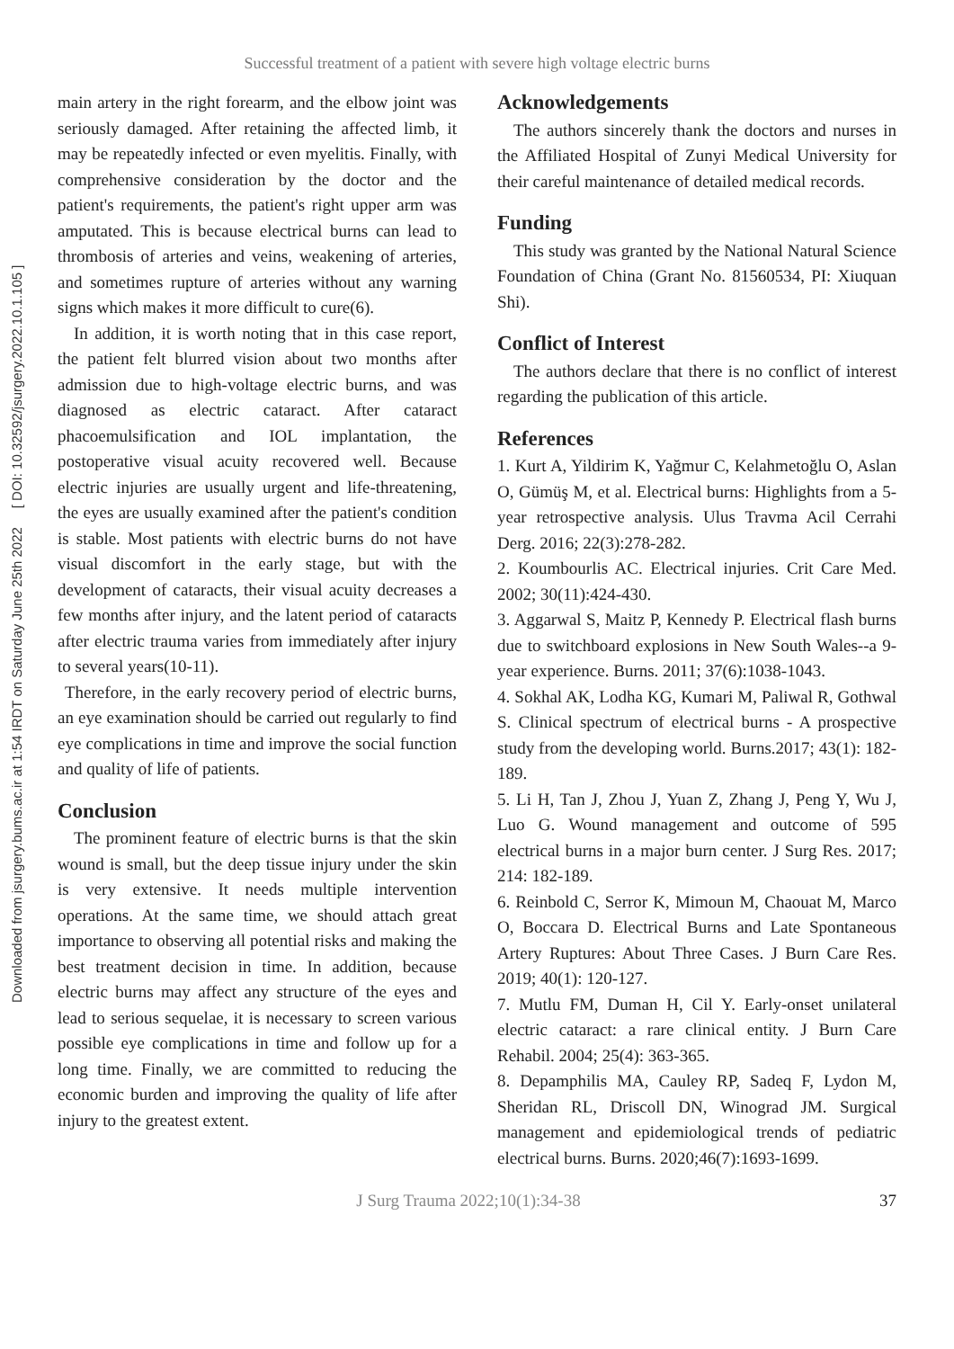Successful treatment of a patient with severe high voltage electric burns
Downloaded from jsurgery.bums.ac.ir at 1:54 IRDT on Saturday June 25th 2022 [ DOI: 10.32592/jsurgery.2022.10.1.105 ]
main artery in the right forearm, and the elbow joint was seriously damaged. After retaining the affected limb, it may be repeatedly infected or even myelitis. Finally, with comprehensive consideration by the doctor and the patient's requirements, the patient's right upper arm was amputated. This is because electrical burns can lead to thrombosis of arteries and veins, weakening of arteries, and sometimes rupture of arteries without any warning signs which makes it more difficult to cure(6).
In addition, it is worth noting that in this case report, the patient felt blurred vision about two months after admission due to high-voltage electric burns, and was diagnosed as electric cataract. After cataract phacoemulsification and IOL implantation, the postoperative visual acuity recovered well. Because electric injuries are usually urgent and life-threatening, the eyes are usually examined after the patient's condition is stable. Most patients with electric burns do not have visual discomfort in the early stage, but with the development of cataracts, their visual acuity decreases a few months after injury, and the latent period of cataracts after electric trauma varies from immediately after injury to several years(10-11).
Therefore, in the early recovery period of electric burns, an eye examination should be carried out regularly to find eye complications in time and improve the social function and quality of life of patients.
Conclusion
The prominent feature of electric burns is that the skin wound is small, but the deep tissue injury under the skin is very extensive. It needs multiple intervention operations. At the same time, we should attach great importance to observing all potential risks and making the best treatment decision in time. In addition, because electric burns may affect any structure of the eyes and lead to serious sequelae, it is necessary to screen various possible eye complications in time and follow up for a long time. Finally, we are committed to reducing the economic burden and improving the quality of life after injury to the greatest extent.
Acknowledgements
The authors sincerely thank the doctors and nurses in the Affiliated Hospital of Zunyi Medical University for their careful maintenance of detailed medical records.
Funding
This study was granted by the National Natural Science Foundation of China (Grant No. 81560534, PI: Xiuquan Shi).
Conflict of Interest
The authors declare that there is no conflict of interest regarding the publication of this article.
References
1. Kurt A, Yildirim K, Yağmur C, Kelahmetoğlu O, Aslan O, Gümüş M, et al. Electrical burns: Highlights from a 5-year retrospective analysis. Ulus Travma Acil Cerrahi Derg. 2016; 22(3):278-282.
2. Koumbourlis AC. Electrical injuries. Crit Care Med. 2002; 30(11):424-430.
3. Aggarwal S, Maitz P, Kennedy P. Electrical flash burns due to switchboard explosions in New South Wales--a 9-year experience. Burns. 2011; 37(6):1038-1043.
4. Sokhal AK, Lodha KG, Kumari M, Paliwal R, Gothwal S. Clinical spectrum of electrical burns - A prospective study from the developing world. Burns.2017; 43(1): 182-189.
5. Li H, Tan J, Zhou J, Yuan Z, Zhang J, Peng Y, Wu J, Luo G. Wound management and outcome of 595 electrical burns in a major burn center. J Surg Res. 2017; 214: 182-189.
6. Reinbold C, Serror K, Mimoun M, Chaouat M, Marco O, Boccara D. Electrical Burns and Late Spontaneous Artery Ruptures: About Three Cases. J Burn Care Res. 2019; 40(1): 120-127.
7. Mutlu FM, Duman H, Cil Y. Early-onset unilateral electric cataract: a rare clinical entity. J Burn Care Rehabil. 2004; 25(4): 363-365.
8. Depamphilis MA, Cauley RP, Sadeq F, Lydon M, Sheridan RL, Driscoll DN, Winograd JM. Surgical management and epidemiological trends of pediatric electrical burns. Burns. 2020;46(7):1693-1699.
J Surg Trauma 2022;10(1):34-38 37